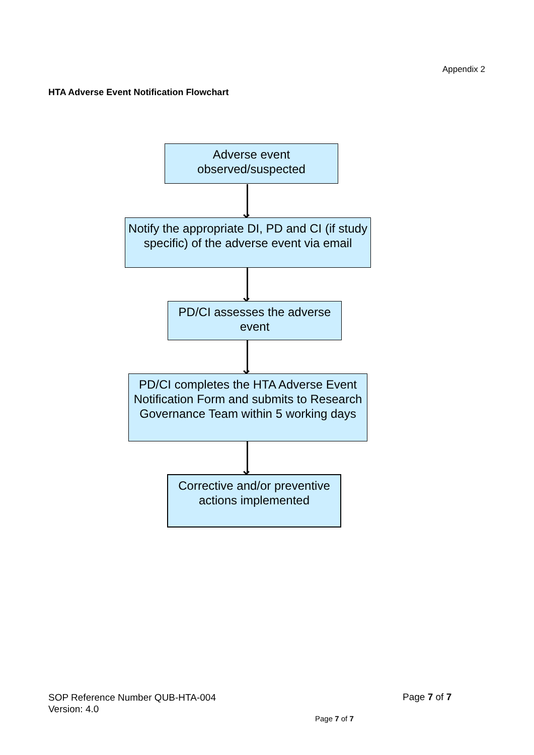Appendix 2
HTA Adverse Event Notification Flowchart
Adverse event
observed/suspected
Notify the appropriate DI, PD and CI (if study specific) of the adverse event via email
PD/CI assesses the adverse event
PD/CI completes the HTA Adverse Event Notification Form and submits to Research Governance Team within 5 working days
Corrective and/or preventive actions implemented
SOP Reference Number QUB-HTA-004
Version: 4.0
Page 7 of 7
Page 7 of 7